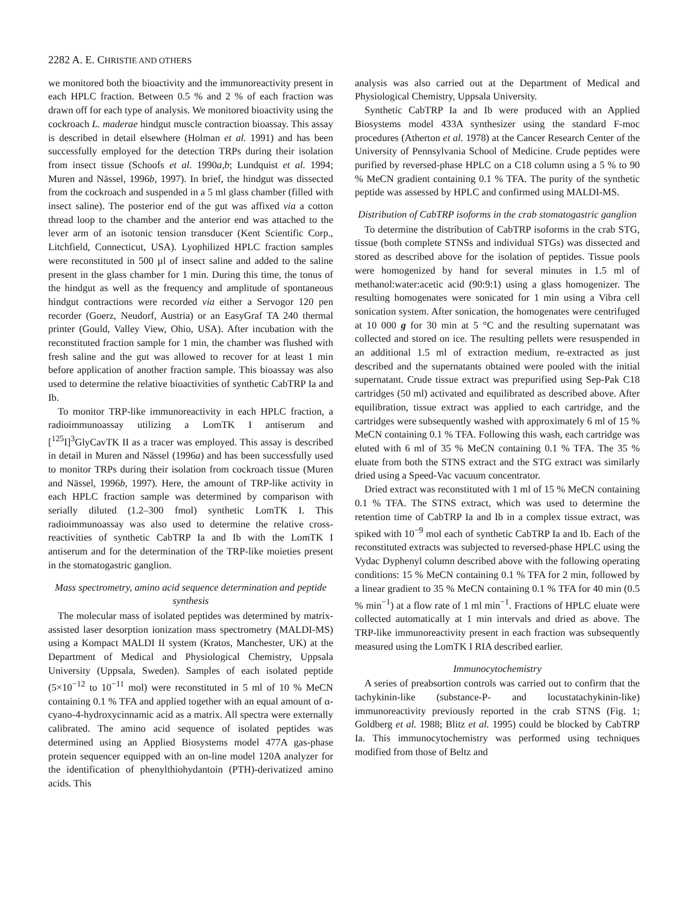2282 A. E. CHRISTIE AND OTHERS
we monitored both the bioactivity and the immunoreactivity present in each HPLC fraction. Between 0.5 % and 2 % of each fraction was drawn off for each type of analysis. We monitored bioactivity using the cockroach L. maderae hindgut muscle contraction bioassay. This assay is described in detail elsewhere (Holman et al. 1991) and has been successfully employed for the detection TRPs during their isolation from insect tissue (Schoofs et al. 1990a,b; Lundquist et al. 1994; Muren and Nässel, 1996b, 1997). In brief, the hindgut was dissected from the cockroach and suspended in a 5 ml glass chamber (filled with insect saline). The posterior end of the gut was affixed via a cotton thread loop to the chamber and the anterior end was attached to the lever arm of an isotonic tension transducer (Kent Scientific Corp., Litchfield, Connecticut, USA). Lyophilized HPLC fraction samples were reconstituted in 500 µl of insect saline and added to the saline present in the glass chamber for 1 min. During this time, the tonus of the hindgut as well as the frequency and amplitude of spontaneous hindgut contractions were recorded via either a Servogor 120 pen recorder (Goerz, Neudorf, Austria) or an EasyGraf TA 240 thermal printer (Gould, Valley View, Ohio, USA). After incubation with the reconstituted fraction sample for 1 min, the chamber was flushed with fresh saline and the gut was allowed to recover for at least 1 min before application of another fraction sample. This bioassay was also used to determine the relative bioactivities of synthetic CabTRP Ia and Ib.
To monitor TRP-like immunoreactivity in each HPLC fraction, a radioimmunoassay utilizing a LomTK I antiserum and [<sup>125</sup>I]<sup>3</sup>GlyCavTK II as a tracer was employed. This assay is described in detail in Muren and Nässel (1996a) and has been successfully used to monitor TRPs during their isolation from cockroach tissue (Muren and Nässel, 1996b, 1997). Here, the amount of TRP-like activity in each HPLC fraction sample was determined by comparison with serially diluted (1.2–300 fmol) synthetic LomTK I. This radioimmunoassay was also used to determine the relative cross-reactivities of synthetic CabTRP Ia and Ib with the LomTK I antiserum and for the determination of the TRP-like moieties present in the stomatogastric ganglion.
Mass spectrometry, amino acid sequence determination and peptide synthesis
The molecular mass of isolated peptides was determined by matrix-assisted laser desorption ionization mass spectrometry (MALDI-MS) using a Kompact MALDI II system (Kratos, Manchester, UK) at the Department of Medical and Physiological Chemistry, Uppsala University (Uppsala, Sweden). Samples of each isolated peptide (5×10<sup>−12</sup> to 10<sup>−11</sup> mol) were reconstituted in 5 ml of 10 % MeCN containing 0.1 % TFA and applied together with an equal amount of α-cyano-4-hydroxycinnamic acid as a matrix. All spectra were externally calibrated. The amino acid sequence of isolated peptides was determined using an Applied Biosystems model 477A gas-phase protein sequencer equipped with an on-line model 120A analyzer for the identification of phenylthiohydantoin (PTH)-derivatized amino acids. This
analysis was also carried out at the Department of Medical and Physiological Chemistry, Uppsala University.
Synthetic CabTRP Ia and Ib were produced with an Applied Biosystems model 433A synthesizer using the standard F-moc procedures (Atherton et al. 1978) at the Cancer Research Center of the University of Pennsylvania School of Medicine. Crude peptides were purified by reversed-phase HPLC on a C18 column using a 5 % to 90 % MeCN gradient containing 0.1 % TFA. The purity of the synthetic peptide was assessed by HPLC and confirmed using MALDI-MS.
Distribution of CabTRP isoforms in the crab stomatogastric ganglion
To determine the distribution of CabTRP isoforms in the crab STG, tissue (both complete STNSs and individual STGs) was dissected and stored as described above for the isolation of peptides. Tissue pools were homogenized by hand for several minutes in 1.5 ml of methanol:water:acetic acid (90:9:1) using a glass homogenizer. The resulting homogenates were sonicated for 1 min using a Vibra cell sonication system. After sonication, the homogenates were centrifuged at 10 000 g for 30 min at 5 °C and the resulting supernatant was collected and stored on ice. The resulting pellets were resuspended in an additional 1.5 ml of extraction medium, re-extracted as just described and the supernatants obtained were pooled with the initial supernatant. Crude tissue extract was prepurified using Sep-Pak C18 cartridges (50 ml) activated and equilibrated as described above. After equilibration, tissue extract was applied to each cartridge, and the cartridges were subsequently washed with approximately 6 ml of 15 % MeCN containing 0.1 % TFA. Following this wash, each cartridge was eluted with 6 ml of 35 % MeCN containing 0.1 % TFA. The 35 % eluate from both the STNS extract and the STG extract was similarly dried using a Speed-Vac vacuum concentrator.
Dried extract was reconstituted with 1 ml of 15 % MeCN containing 0.1 % TFA. The STNS extract, which was used to determine the retention time of CabTRP Ia and Ib in a complex tissue extract, was spiked with 10<sup>−9</sup> mol each of synthetic CabTRP Ia and Ib. Each of the reconstituted extracts was subjected to reversed-phase HPLC using the Vydac Dyphenyl column described above with the following operating conditions: 15 % MeCN containing 0.1 % TFA for 2 min, followed by a linear gradient to 35 % MeCN containing 0.1 % TFA for 40 min (0.5 % min<sup>−1</sup>) at a flow rate of 1 ml min<sup>−1</sup>. Fractions of HPLC eluate were collected automatically at 1 min intervals and dried as above. The TRP-like immunoreactivity present in each fraction was subsequently measured using the LomTK I RIA described earlier.
Immunocytochemistry
A series of preabsortion controls was carried out to confirm that the tachykinin-like (substance-P- and locustatachykinin-like) immunoreactivity previously reported in the crab STNS (Fig. 1; Goldberg et al. 1988; Blitz et al. 1995) could be blocked by CabTRP Ia. This immunocytochemistry was performed using techniques modified from those of Beltz and